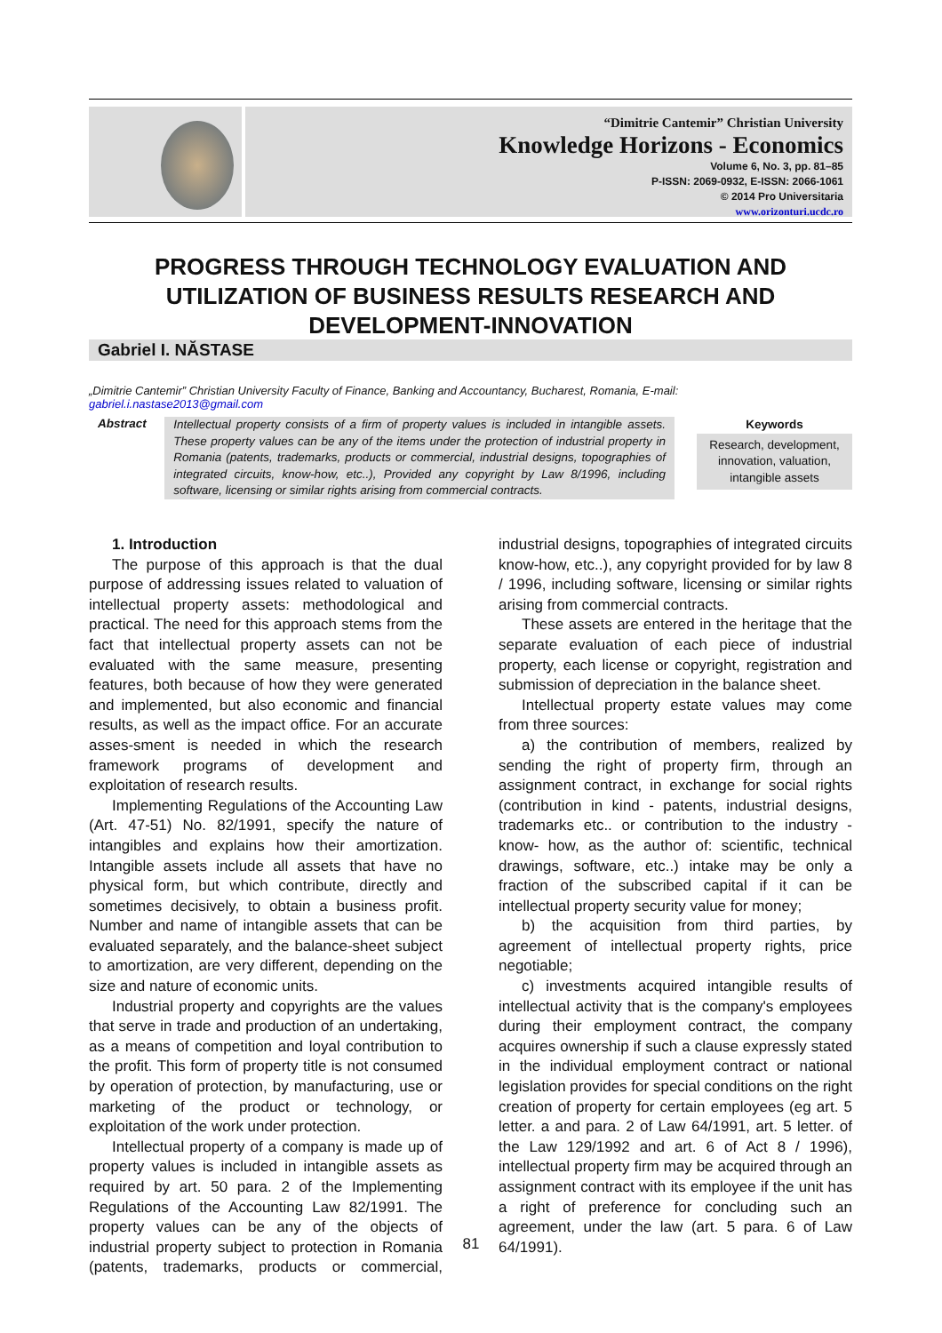“Dimitrie Cantemir” Christian University
Knowledge Horizons - Economics
Volume 6, No. 3, pp. 81–85
P-ISSN: 2069-0932, E-ISSN: 2066-1061
© 2014 Pro Universitaria
www.orizonturi.ucdc.ro
PROGRESS THROUGH TECHNOLOGY EVALUATION AND UTILIZATION OF BUSINESS RESULTS RESEARCH AND DEVELOPMENT-INNOVATION
Gabriel I. NĂSTASE
„Dimitrie Cantemir” Christian University Faculty of Finance, Banking and Accountancy, Bucharest, Romania, E-mail: gabriel.i.nastase2013@gmail.com
Abstract
Intellectual property consists of a firm of property values is included in intangible assets. These property values can be any of the items under the protection of industrial property in Romania (patents, trademarks, products or commercial, industrial designs, topographies of integrated circuits, know-how, etc..), Provided any copyright by Law 8/1996, including software, licensing or similar rights arising from commercial contracts.
Keywords
Research, development, innovation, valuation, intangible assets
1. Introduction
The purpose of this approach is that the dual purpose of addressing issues related to valuation of intellectual property assets: methodological and practical. The need for this approach stems from the fact that intellectual property assets can not be evaluated with the same measure, presenting features, both because of how they were generated and implemented, but also economic and financial results, as well as the impact office. For an accurate asses-sment is needed in which the research framework programs of development and exploitation of research results.
Implementing Regulations of the Accounting Law (Art. 47-51) No. 82/1991, specify the nature of intangibles and explains how their amortization. Intangible assets include all assets that have no physical form, but which contribute, directly and sometimes decisively, to obtain a business profit. Number and name of intangible assets that can be evaluated separately, and the balance-sheet subject to amortization, are very different, depending on the size and nature of economic units.
Industrial property and copyrights are the values that serve in trade and production of an undertaking, as a means of competition and loyal contribution to the profit. This form of property title is not consumed by operation of protection, by manufacturing, use or marketing of the product or technology, or exploitation of the work under protection.
Intellectual property of a company is made up of property values is included in intangible assets as required by art. 50 para. 2 of the Implementing Regulations of the Accounting Law 82/1991. The property values can be any of the objects of industrial property subject to protection in Romania (patents, trademarks, products or commercial, industrial designs, topographies of integrated circuits know-how, etc..), any copyright provided for by law 8 / 1996, including software, licensing or similar rights arising from commercial contracts.
These assets are entered in the heritage that the separate evaluation of each piece of industrial property, each license or copyright, registration and submission of depreciation in the balance sheet.
Intellectual property estate values may come from three sources:
a) the contribution of members, realized by sending the right of property firm, through an assignment contract, in exchange for social rights (contribution in kind - patents, industrial designs, trademarks etc.. or contribution to the industry - know- how, as the author of: scientific, technical drawings, software, etc..) intake may be only a fraction of the subscribed capital if it can be intellectual property security value for money;
b) the acquisition from third parties, by agreement of intellectual property rights, price negotiable;
c) investments acquired intangible results of intellectual activity that is the company's employees during their employment contract, the company acquires ownership if such a clause expressly stated in the individual employment contract or national legislation provides for special conditions on the right creation of property for certain employees (eg art. 5 letter. a and para. 2 of Law 64/1991, art. 5 letter. of the Law 129/1992 and art. 6 of Act 8 / 1996), intellectual property firm may be acquired through an assignment contract with its employee if the unit has a right of preference for concluding such an agreement, under the law (art. 5 para. 6 of Law 64/1991).
81